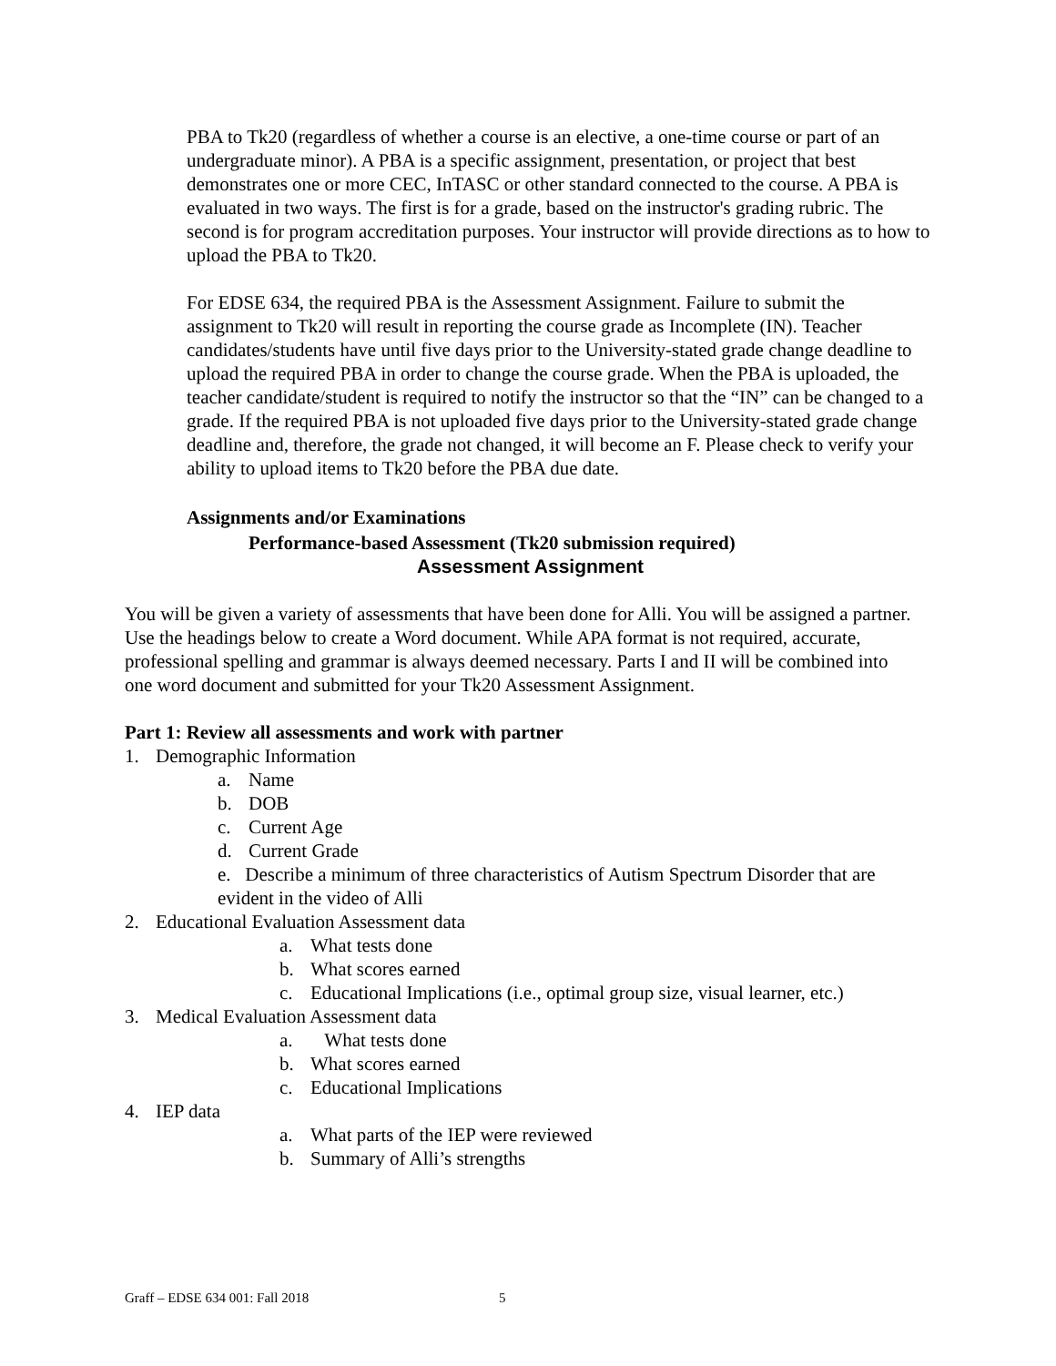PBA to Tk20 (regardless of whether a course is an elective, a one-time course or part of an undergraduate minor). A PBA is a specific assignment, presentation, or project that best demonstrates one or more CEC, InTASC or other standard connected to the course. A PBA is evaluated in two ways. The first is for a grade, based on the instructor's grading rubric. The second is for program accreditation purposes. Your instructor will provide directions as to how to upload the PBA to Tk20.
For EDSE 634, the required PBA is the Assessment Assignment. Failure to submit the assignment to Tk20 will result in reporting the course grade as Incomplete (IN). Teacher candidates/students have until five days prior to the University-stated grade change deadline to upload the required PBA in order to change the course grade. When the PBA is uploaded, the teacher candidate/student is required to notify the instructor so that the “IN” can be changed to a grade. If the required PBA is not uploaded five days prior to the University-stated grade change deadline and, therefore, the grade not changed, it will become an F. Please check to verify your ability to upload items to Tk20 before the PBA due date.
Assignments and/or Examinations
Performance-based Assessment (Tk20 submission required)
Assessment Assignment
You will be given a variety of assessments that have been done for Alli. You will be assigned a partner. Use the headings below to create a Word document. While APA format is not required, accurate, professional spelling and grammar is always deemed necessary. Parts I and II will be combined into one word document and submitted for your Tk20 Assessment Assignment.
Part 1: Review all assessments and work with partner
1. Demographic Information
a. Name
b. DOB
c. Current Age
d. Current Grade
e. Describe a minimum of three characteristics of Autism Spectrum Disorder that are evident in the video of Alli
2. Educational Evaluation Assessment data
a. What tests done
b. What scores earned
c. Educational Implications (i.e., optimal group size, visual learner, etc.)
3. Medical Evaluation Assessment data
a. What tests done
b. What scores earned
c. Educational Implications
4. IEP data
a. What parts of the IEP were reviewed
b. Summary of Alli’s strengths
Graff – EDSE 634 001: Fall 2018 5